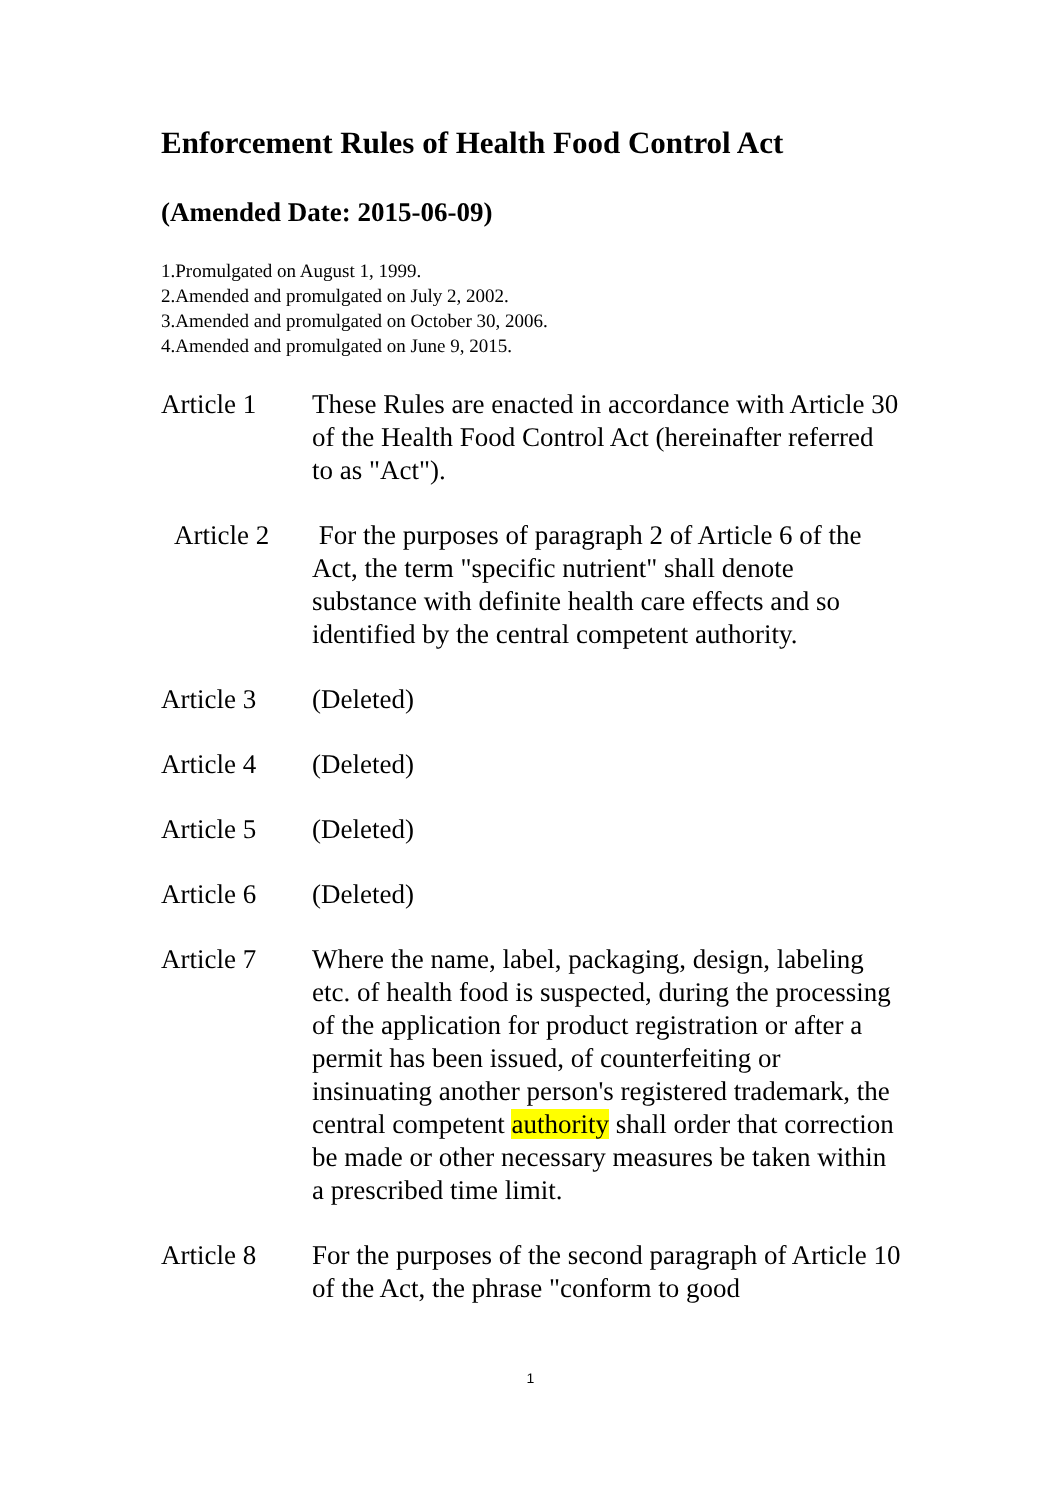Enforcement Rules of Health Food Control Act
(Amended Date: 2015-06-09)
1.Promulgated on August 1, 1999.
2.Amended and promulgated on July 2, 2002.
3.Amended and promulgated on October 30, 2006.
4.Amended and promulgated on June 9, 2015.
Article 1 These Rules are enacted in accordance with Article 30 of the Health Food Control Act (hereinafter referred to as "Act").
Article 2
For the purposes of paragraph 2 of Article 6 of the Act, the term "specific nutrient" shall denote substance with definite health care effects and so identified by the central competent authority.
Article 3 (Deleted)
Article 4 (Deleted)
Article 5 (Deleted)
Article 6 (Deleted)
Article 7 Where the name, label, packaging, design, labeling etc. of health food is suspected, during the processing of the application for product registration or after a permit has been issued, of counterfeiting or insinuating another person's registered trademark, the central competent authority shall order that correction be made or other necessary measures be taken within a prescribed time limit.
Article 8 For the purposes of the second paragraph of Article 10 of the Act, the phrase "conform to good
1